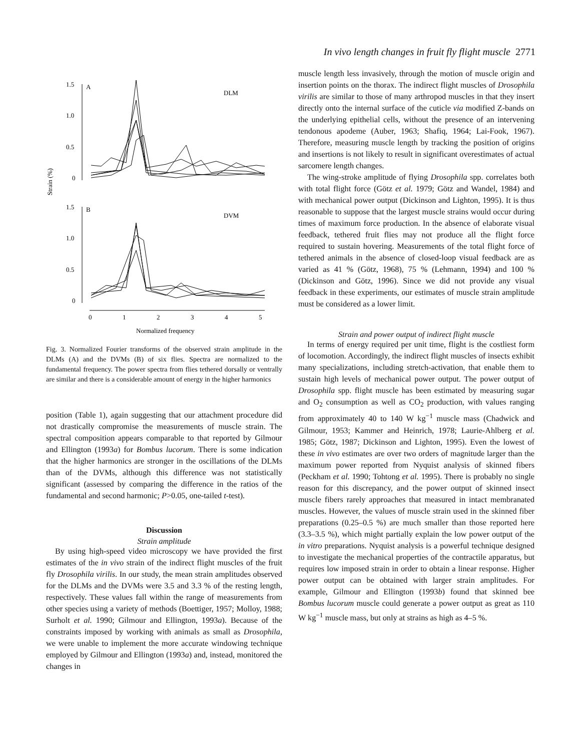In vivo length changes in fruit fly flight muscle 2771
Strain (%)
1.5
1.0
0.5
0
A
DLM
1.5
1.0
0.5
0
B
DVM
0
1
2
3
4
5
Normalized frequency
Fig. 3. Normalized Fourier transforms of the observed strain amplitude in the DLMs (A) and the DVMs (B) of six flies. Spectra are normalized to the fundamental frequency. The power spectra from flies tethered dorsally or ventrally are similar and there is a considerable amount of energy in the higher harmonics
position (Table 1), again suggesting that our attachment procedure did not drastically compromise the measurements of muscle strain. The spectral composition appears comparable to that reported by Gilmour and Ellington (1993a) for Bombus lucorum. There is some indication that the higher harmonics are stronger in the oscillations of the DLMs than of the DVMs, although this difference was not statistically significant (assessed by comparing the difference in the ratios of the fundamental and second harmonic; P>0.05, one-tailed t-test).
Discussion
Strain amplitude
By using high-speed video microscopy we have provided the first estimates of the in vivo strain of the indirect flight muscles of the fruit fly Drosophila virilis. In our study, the mean strain amplitudes observed for the DLMs and the DVMs were 3.5 and 3.3 % of the resting length, respectively. These values fall within the range of measurements from other species using a variety of methods (Boettiger, 1957; Molloy, 1988; Surholt et al. 1990; Gilmour and Ellington, 1993a). Because of the constraints imposed by working with animals as small as Drosophila, we were unable to implement the more accurate windowing technique employed by Gilmour and Ellington (1993a) and, instead, monitored the changes in
muscle length less invasively, through the motion of muscle origin and insertion points on the thorax. The indirect flight muscles of Drosophila virilis are similar to those of many arthropod muscles in that they insert directly onto the internal surface of the cuticle via modified Z-bands on the underlying epithelial cells, without the presence of an intervening tendonous apodeme (Auber, 1963; Shafiq, 1964; Lai-Fook, 1967). Therefore, measuring muscle length by tracking the position of origins and insertions is not likely to result in significant overestimates of actual sarcomere length changes.
The wing-stroke amplitude of flying Drosophila spp. correlates both with total flight force (Götz et al. 1979; Götz and Wandel, 1984) and with mechanical power output (Dickinson and Lighton, 1995). It is thus reasonable to suppose that the largest muscle strains would occur during times of maximum force production. In the absence of elaborate visual feedback, tethered fruit flies may not produce all the flight force required to sustain hovering. Measurements of the total flight force of tethered animals in the absence of closed-loop visual feedback are as varied as 41 % (Götz, 1968), 75 % (Lehmann, 1994) and 100 % (Dickinson and Götz, 1996). Since we did not provide any visual feedback in these experiments, our estimates of muscle strain amplitude must be considered as a lower limit.
Strain and power output of indirect flight muscle
In terms of energy required per unit time, flight is the costliest form of locomotion. Accordingly, the indirect flight muscles of insects exhibit many specializations, including stretch-activation, that enable them to sustain high levels of mechanical power output. The power output of Drosophila spp. flight muscle has been estimated by measuring sugar and O<sub>2</sub> consumption as well as CO<sub>2</sub> production, with values ranging from approximately 40 to 140 W kg<sup>−1</sup> muscle mass (Chadwick and Gilmour, 1953; Kammer and Heinrich, 1978; Laurie-Ahlberg et al. 1985; Götz, 1987; Dickinson and Lighton, 1995). Even the lowest of these in vivo estimates are over two orders of magnitude larger than the maximum power reported from Nyquist analysis of skinned fibers (Peckham et al. 1990; Tohtong et al. 1995). There is probably no single reason for this discrepancy, and the power output of skinned insect muscle fibers rarely approaches that measured in intact membranated muscles. However, the values of muscle strain used in the skinned fiber preparations (0.25–0.5 %) are much smaller than those reported here (3.3–3.5 %), which might partially explain the low power output of the in vitro preparations. Nyquist analysis is a powerful technique designed to investigate the mechanical properties of the contractile apparatus, but requires low imposed strain in order to obtain a linear response. Higher power output can be obtained with larger strain amplitudes. For example, Gilmour and Ellington (1993b) found that skinned bee Bombus lucorum muscle could generate a power output as great as 110 W kg<sup>−1</sup> muscle mass, but only at strains as high as 4–5 %.